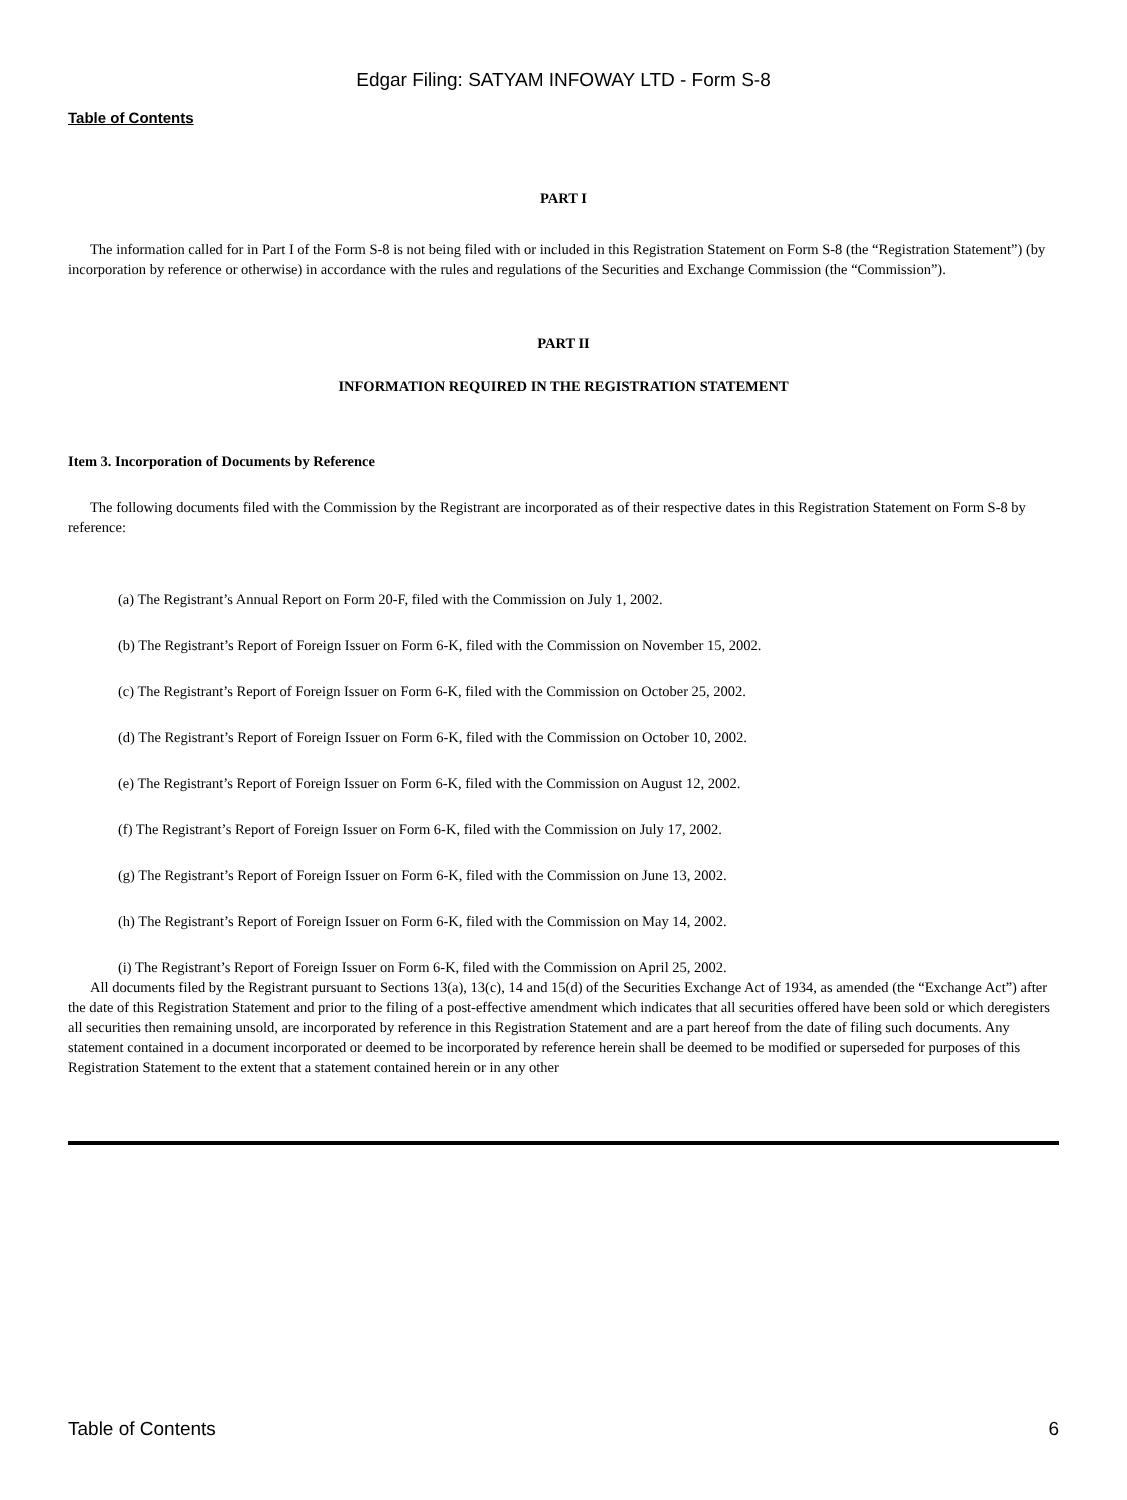Edgar Filing: SATYAM INFOWAY LTD - Form S-8
Table of Contents
PART I
The information called for in Part I of the Form S-8 is not being filed with or included in this Registration Statement on Form S-8 (the “Registration Statement”) (by incorporation by reference or otherwise) in accordance with the rules and regulations of the Securities and Exchange Commission (the “Commission”).
PART II
INFORMATION REQUIRED IN THE REGISTRATION STATEMENT
Item 3. Incorporation of Documents by Reference
The following documents filed with the Commission by the Registrant are incorporated as of their respective dates in this Registration Statement on Form S-8 by reference:
(a) The Registrant’s Annual Report on Form 20-F, filed with the Commission on July 1, 2002.
(b) The Registrant’s Report of Foreign Issuer on Form 6-K, filed with the Commission on November 15, 2002.
(c) The Registrant’s Report of Foreign Issuer on Form 6-K, filed with the Commission on October 25, 2002.
(d) The Registrant’s Report of Foreign Issuer on Form 6-K, filed with the Commission on October 10, 2002.
(e) The Registrant’s Report of Foreign Issuer on Form 6-K, filed with the Commission on August 12, 2002.
(f) The Registrant’s Report of Foreign Issuer on Form 6-K, filed with the Commission on July 17, 2002.
(g) The Registrant’s Report of Foreign Issuer on Form 6-K, filed with the Commission on June 13, 2002.
(h) The Registrant’s Report of Foreign Issuer on Form 6-K, filed with the Commission on May 14, 2002.
(i) The Registrant’s Report of Foreign Issuer on Form 6-K, filed with the Commission on April 25, 2002.
All documents filed by the Registrant pursuant to Sections 13(a), 13(c), 14 and 15(d) of the Securities Exchange Act of 1934, as amended (the “Exchange Act”) after the date of this Registration Statement and prior to the filing of a post-effective amendment which indicates that all securities offered have been sold or which deregisters all securities then remaining unsold, are incorporated by reference in this Registration Statement and are a part hereof from the date of filing such documents. Any statement contained in a document incorporated or deemed to be incorporated by reference herein shall be deemed to be modified or superseded for purposes of this Registration Statement to the extent that a statement contained herein or in any other
Table of Contents 6